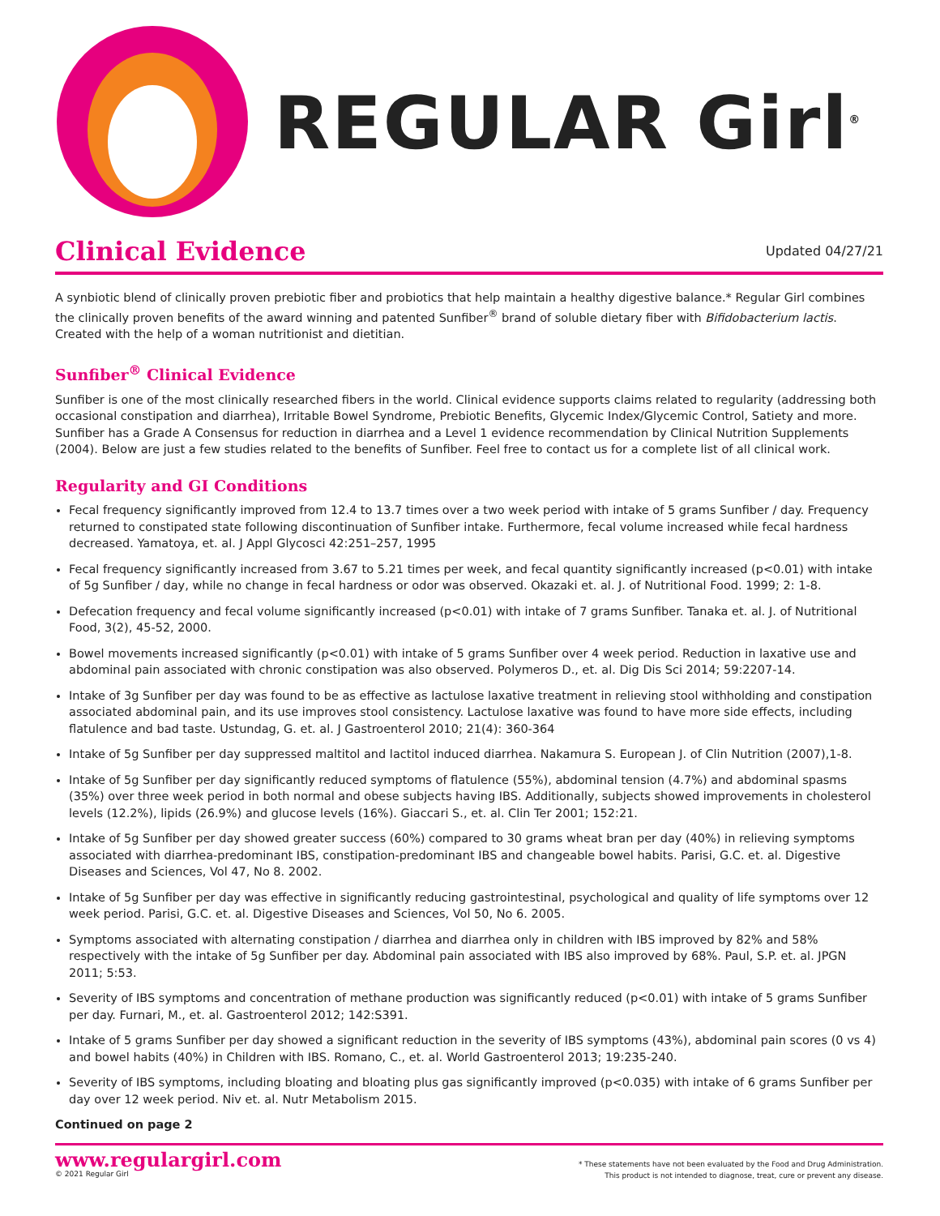REGULAR Girl<sup>®</sup>
Clinical Evidence
Updated 04/27/21
A synbiotic blend of clinically proven prebiotic fiber and probiotics that help maintain a healthy digestive balance.* Regular Girl combines the clinically proven benefits of the award winning and patented Sunfiber<sup>®</sup> brand of soluble dietary fiber with Bifidobacterium lactis. Created with the help of a woman nutritionist and dietitian.
Sunfiber<sup>®</sup> Clinical Evidence
Sunfiber is one of the most clinically researched fibers in the world. Clinical evidence supports claims related to regularity (addressing both occasional constipation and diarrhea), Irritable Bowel Syndrome, Prebiotic Benefits, Glycemic Index/Glycemic Control, Satiety and more. Sunfiber has a Grade A Consensus for reduction in diarrhea and a Level 1 evidence recommendation by Clinical Nutrition Supplements (2004). Below are just a few studies related to the benefits of Sunfiber. Feel free to contact us for a complete list of all clinical work.
Regularity and GI Conditions
Fecal frequency significantly improved from 12.4 to 13.7 times over a two week period with intake of 5 grams Sunfiber / day. Frequency returned to constipated state following discontinuation of Sunfiber intake. Furthermore, fecal volume increased while fecal hardness decreased. Yamatoya, et. al. J Appl Glycosci 42:251–257, 1995
Fecal frequency significantly increased from 3.67 to 5.21 times per week, and fecal quantity significantly increased (p<0.01) with intake of 5g Sunfiber / day, while no change in fecal hardness or odor was observed. Okazaki et. al. J. of Nutritional Food. 1999; 2: 1-8.
Defecation frequency and fecal volume significantly increased (p<0.01) with intake of 7 grams Sunfiber. Tanaka et. al. J. of Nutritional Food, 3(2), 45-52, 2000.
Bowel movements increased significantly (p<0.01) with intake of 5 grams Sunfiber over 4 week period. Reduction in laxative use and abdominal pain associated with chronic constipation was also observed. Polymeros D., et. al. Dig Dis Sci 2014; 59:2207-14.
Intake of 3g Sunfiber per day was found to be as effective as lactulose laxative treatment in relieving stool withholding and constipation associated abdominal pain, and its use improves stool consistency. Lactulose laxative was found to have more side effects, including flatulence and bad taste. Ustundag, G. et. al. J Gastroenterol 2010; 21(4): 360-364
Intake of 5g Sunfiber per day suppressed maltitol and lactitol induced diarrhea. Nakamura S. European J. of Clin Nutrition (2007),1-8.
Intake of 5g Sunfiber per day significantly reduced symptoms of flatulence (55%), abdominal tension (4.7%) and abdominal spasms (35%) over three week period in both normal and obese subjects having IBS. Additionally, subjects showed improvements in cholesterol levels (12.2%), lipids (26.9%) and glucose levels (16%). Giaccari S., et. al. Clin Ter 2001; 152:21.
Intake of 5g Sunfiber per day showed greater success (60%) compared to 30 grams wheat bran per day (40%) in relieving symptoms associated with diarrhea-predominant IBS, constipation-predominant IBS and changeable bowel habits. Parisi, G.C. et. al. Digestive Diseases and Sciences, Vol 47, No 8. 2002.
Intake of 5g Sunfiber per day was effective in significantly reducing gastrointestinal, psychological and quality of life symptoms over 12 week period. Parisi, G.C. et. al. Digestive Diseases and Sciences, Vol 50, No 6. 2005.
Symptoms associated with alternating constipation / diarrhea and diarrhea only in children with IBS improved by 82% and 58% respectively with the intake of 5g Sunfiber per day. Abdominal pain associated with IBS also improved by 68%. Paul, S.P. et. al. JPGN 2011; 5:53.
Severity of IBS symptoms and concentration of methane production was significantly reduced (p<0.01) with intake of 5 grams Sunfiber per day. Furnari, M., et. al. Gastroenterol 2012; 142:S391.
Intake of 5 grams Sunfiber per day showed a significant reduction in the severity of IBS symptoms (43%), abdominal pain scores (0 vs 4) and bowel habits (40%) in Children with IBS. Romano, C., et. al. World Gastroenterol 2013; 19:235-240.
Severity of IBS symptoms, including bloating and bloating plus gas significantly improved (p<0.035) with intake of 6 grams Sunfiber per day over 12 week period. Niv et. al. Nutr Metabolism 2015.
Continued on page 2
www.regulargirl.com
© 2021 Regular Girl
* These statements have not been evaluated by the Food and Drug Administration.
This product is not intended to diagnose, treat, cure or prevent any disease.